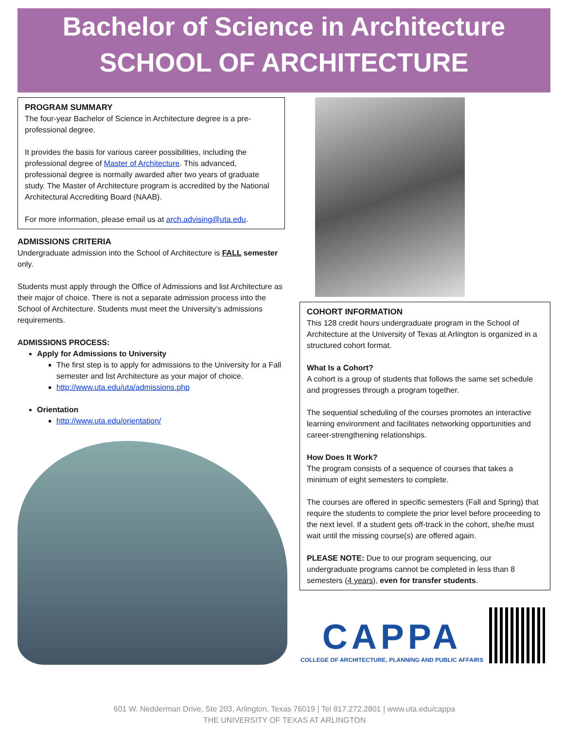Bachelor of Science in Architecture
SCHOOL OF ARCHITECTURE
PROGRAM SUMMARY
The four-year Bachelor of Science in Architecture degree is a pre-professional degree.
It provides the basis for various career possibilities, including the professional degree of Master of Architecture. This advanced, professional degree is normally awarded after two years of graduate study. The Master of Architecture program is accredited by the National Architectural Accrediting Board (NAAB).
For more information, please email us at arch.advising@uta.edu.
ADMISSIONS CRITERIA
Undergraduate admission into the School of Architecture is FALL semester only.
Students must apply through the Office of Admissions and list Architecture as their major of choice. There is not a separate admission process into the School of Architecture. Students must meet the University’s admissions requirements.
ADMISSIONS PROCESS:
Apply for Admissions to University
The first step is to apply for admissions to the University for a Fall semester and list Architecture as your major of choice.
http://www.uta.edu/uta/admissions.php
Orientation
http://www.uta.edu/orientation/
COHORT INFORMATION
This 128 credit hours undergraduate program in the School of Architecture at the University of Texas at Arlington is organized in a structured cohort format.
What Is a Cohort?
A cohort is a group of students that follows the same set schedule and progresses through a program together.
The sequential scheduling of the courses promotes an interactive learning environment and facilitates networking opportunities and career-strengthening relationships.
How Does It Work?
The program consists of a sequence of courses that takes a minimum of eight semesters to complete.
The courses are offered in specific semesters (Fall and Spring) that require the students to complete the prior level before proceeding to the next level. If a student gets off-track in the cohort, she/he must wait until the missing course(s) are offered again.
PLEASE NOTE: Due to our program sequencing, our undergraduate programs cannot be completed in less than 8 semesters (4 years), even for transfer students.
CAPPA
COLLEGE OF ARCHITECTURE, PLANNING AND PUBLIC AFFAIRS
601 W. Nedderman Drive, Ste 203, Arlington, Texas 76019 | Tel 817.272.2801 | www.uta.edu/cappa
THE UNIVERSITY OF TEXAS AT ARLINGTON